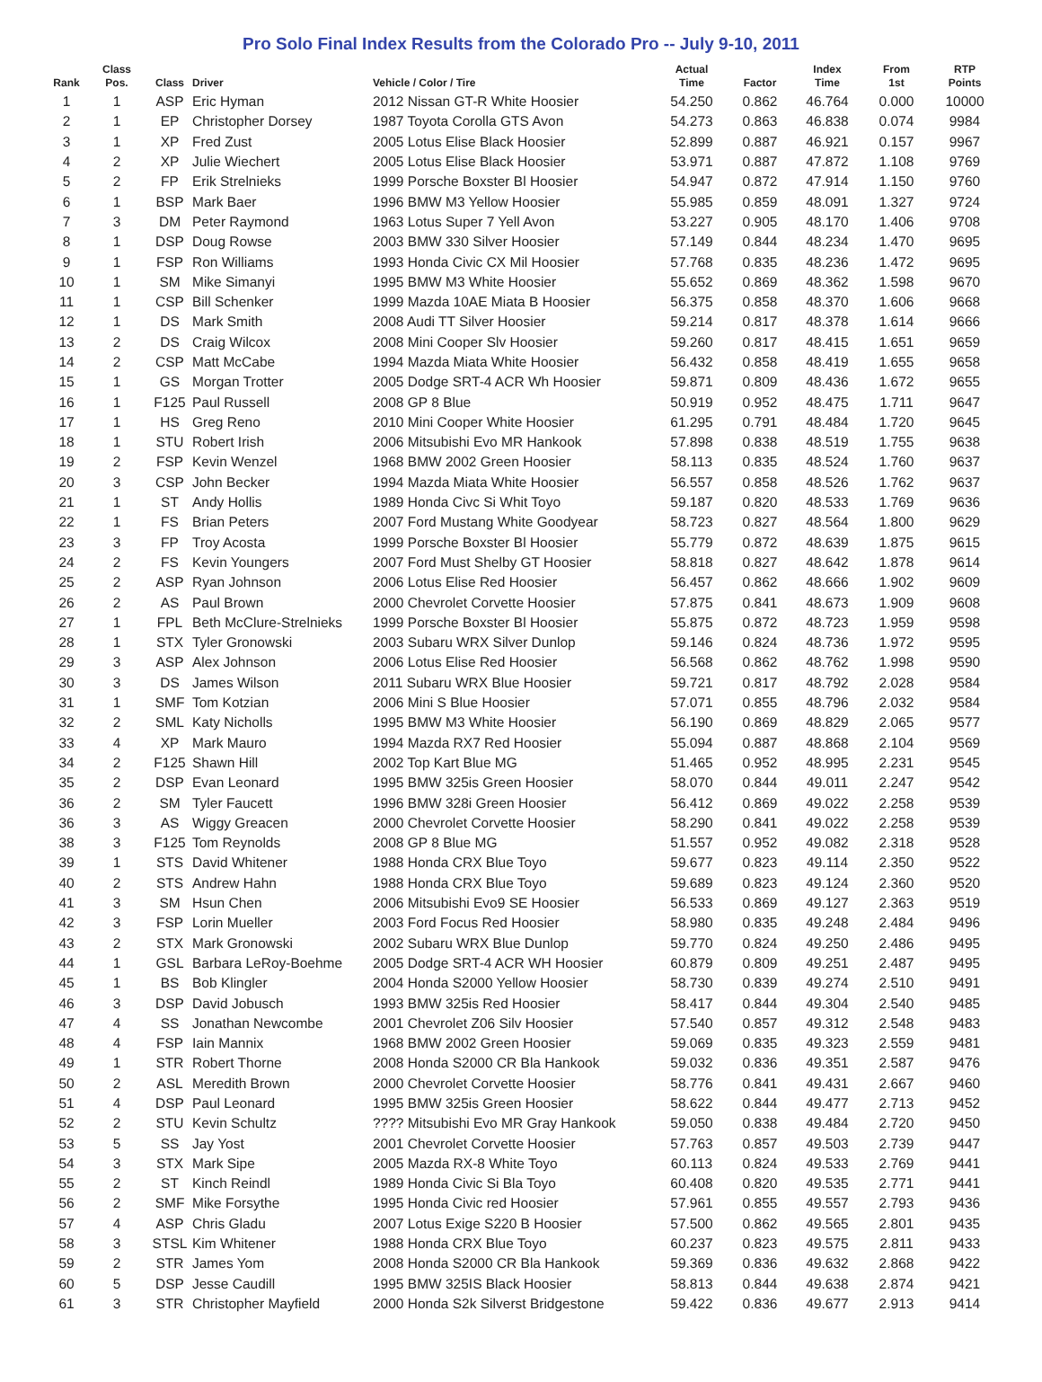Pro Solo Final Index Results from the Colorado Pro -- July 9-10, 2011
| Rank | Class Pos. | Class | Driver | Vehicle / Color / Tire | Actual Time | Factor | Index Time | From 1st | RTP Points |
| --- | --- | --- | --- | --- | --- | --- | --- | --- | --- |
| 1 | 1 | ASP | Eric Hyman | 2012 Nissan GT-R White Hoosier | 54.250 | 0.862 | 46.764 | 0.000 | 10000 |
| 2 | 1 | EP | Christopher Dorsey | 1987 Toyota Corolla GTS Avon | 54.273 | 0.863 | 46.838 | 0.074 | 9984 |
| 3 | 1 | XP | Fred Zust | 2005 Lotus Elise Black Hoosier | 52.899 | 0.887 | 46.921 | 0.157 | 9967 |
| 4 | 2 | XP | Julie Wiechert | 2005 Lotus Elise Black Hoosier | 53.971 | 0.887 | 47.872 | 1.108 | 9769 |
| 5 | 2 | FP | Erik Strelnieks | 1999 Porsche Boxster Bl Hoosier | 54.947 | 0.872 | 47.914 | 1.150 | 9760 |
| 6 | 1 | BSP | Mark Baer | 1996 BMW M3 Yellow Hoosier | 55.985 | 0.859 | 48.091 | 1.327 | 9724 |
| 7 | 3 | DM | Peter Raymond | 1963 Lotus Super 7 Yell Avon | 53.227 | 0.905 | 48.170 | 1.406 | 9708 |
| 8 | 1 | DSP | Doug Rowse | 2003 BMW 330 Silver Hoosier | 57.149 | 0.844 | 48.234 | 1.470 | 9695 |
| 9 | 1 | FSP | Ron Williams | 1993 Honda Civic CX Mil Hoosier | 57.768 | 0.835 | 48.236 | 1.472 | 9695 |
| 10 | 1 | SM | Mike Simanyi | 1995 BMW M3 White Hoosier | 55.652 | 0.869 | 48.362 | 1.598 | 9670 |
| 11 | 1 | CSP | Bill Schenker | 1999 Mazda 10AE Miata B Hoosier | 56.375 | 0.858 | 48.370 | 1.606 | 9668 |
| 12 | 1 | DS | Mark Smith | 2008 Audi TT Silver Hoosier | 59.214 | 0.817 | 48.378 | 1.614 | 9666 |
| 13 | 2 | DS | Craig Wilcox | 2008 Mini Cooper Slv Hoosier | 59.260 | 0.817 | 48.415 | 1.651 | 9659 |
| 14 | 2 | CSP | Matt McCabe | 1994 Mazda Miata White Hoosier | 56.432 | 0.858 | 48.419 | 1.655 | 9658 |
| 15 | 1 | GS | Morgan Trotter | 2005 Dodge SRT-4 ACR Wh Hoosier | 59.871 | 0.809 | 48.436 | 1.672 | 9655 |
| 16 | 1 | F125 | Paul Russell | 2008 GP 8 Blue | 50.919 | 0.952 | 48.475 | 1.711 | 9647 |
| 17 | 1 | HS | Greg Reno | 2010 Mini Cooper White Hoosier | 61.295 | 0.791 | 48.484 | 1.720 | 9645 |
| 18 | 1 | STU | Robert Irish | 2006 Mitsubishi Evo MR Hankook | 57.898 | 0.838 | 48.519 | 1.755 | 9638 |
| 19 | 2 | FSP | Kevin Wenzel | 1968 BMW 2002 Green Hoosier | 58.113 | 0.835 | 48.524 | 1.760 | 9637 |
| 20 | 3 | CSP | John Becker | 1994 Mazda Miata White Hoosier | 56.557 | 0.858 | 48.526 | 1.762 | 9637 |
| 21 | 1 | ST | Andy Hollis | 1989 Honda Civc Si Whit Toyo | 59.187 | 0.820 | 48.533 | 1.769 | 9636 |
| 22 | 1 | FS | Brian Peters | 2007 Ford Mustang White Goodyear | 58.723 | 0.827 | 48.564 | 1.800 | 9629 |
| 23 | 3 | FP | Troy Acosta | 1999 Porsche Boxster Bl Hoosier | 55.779 | 0.872 | 48.639 | 1.875 | 9615 |
| 24 | 2 | FS | Kevin Youngers | 2007 Ford Must Shelby GT Hoosier | 58.818 | 0.827 | 48.642 | 1.878 | 9614 |
| 25 | 2 | ASP | Ryan Johnson | 2006 Lotus Elise Red Hoosier | 56.457 | 0.862 | 48.666 | 1.902 | 9609 |
| 26 | 2 | AS | Paul Brown | 2000 Chevrolet Corvette Hoosier | 57.875 | 0.841 | 48.673 | 1.909 | 9608 |
| 27 | 1 | FPL | Beth McClure-Strelnieks | 1999 Porsche Boxster Bl Hoosier | 55.875 | 0.872 | 48.723 | 1.959 | 9598 |
| 28 | 1 | STX | Tyler Gronowski | 2003 Subaru WRX Silver Dunlop | 59.146 | 0.824 | 48.736 | 1.972 | 9595 |
| 29 | 3 | ASP | Alex Johnson | 2006 Lotus Elise Red Hoosier | 56.568 | 0.862 | 48.762 | 1.998 | 9590 |
| 30 | 3 | DS | James Wilson | 2011 Subaru WRX Blue Hoosier | 59.721 | 0.817 | 48.792 | 2.028 | 9584 |
| 31 | 1 | SMF | Tom Kotzian | 2006 Mini S Blue Hoosier | 57.071 | 0.855 | 48.796 | 2.032 | 9584 |
| 32 | 2 | SML | Katy Nicholls | 1995 BMW M3 White Hoosier | 56.190 | 0.869 | 48.829 | 2.065 | 9577 |
| 33 | 4 | XP | Mark Mauro | 1994 Mazda RX7 Red Hoosier | 55.094 | 0.887 | 48.868 | 2.104 | 9569 |
| 34 | 2 | F125 | Shawn Hill | 2002 Top Kart Blue MG | 51.465 | 0.952 | 48.995 | 2.231 | 9545 |
| 35 | 2 | DSP | Evan Leonard | 1995 BMW 325is Green Hoosier | 58.070 | 0.844 | 49.011 | 2.247 | 9542 |
| 36 | 2 | SM | Tyler Faucett | 1996 BMW 328i Green Hoosier | 56.412 | 0.869 | 49.022 | 2.258 | 9539 |
| 36 | 3 | AS | Wiggy Greacen | 2000 Chevrolet Corvette Hoosier | 58.290 | 0.841 | 49.022 | 2.258 | 9539 |
| 38 | 3 | F125 | Tom Reynolds | 2008 GP 8 Blue MG | 51.557 | 0.952 | 49.082 | 2.318 | 9528 |
| 39 | 1 | STS | David Whitener | 1988 Honda CRX Blue Toyo | 59.677 | 0.823 | 49.114 | 2.350 | 9522 |
| 40 | 2 | STS | Andrew Hahn | 1988 Honda CRX Blue Toyo | 59.689 | 0.823 | 49.124 | 2.360 | 9520 |
| 41 | 3 | SM | Hsun Chen | 2006 Mitsubishi Evo9 SE Hoosier | 56.533 | 0.869 | 49.127 | 2.363 | 9519 |
| 42 | 3 | FSP | Lorin Mueller | 2003 Ford Focus Red Hoosier | 58.980 | 0.835 | 49.248 | 2.484 | 9496 |
| 43 | 2 | STX | Mark Gronowski | 2002 Subaru WRX Blue Dunlop | 59.770 | 0.824 | 49.250 | 2.486 | 9495 |
| 44 | 1 | GSL | Barbara LeRoy-Boehme | 2005 Dodge SRT-4 ACR WH Hoosier | 60.879 | 0.809 | 49.251 | 2.487 | 9495 |
| 45 | 1 | BS | Bob Klingler | 2004 Honda S2000 Yellow Hoosier | 58.730 | 0.839 | 49.274 | 2.510 | 9491 |
| 46 | 3 | DSP | David Jobusch | 1993 BMW 325is Red Hoosier | 58.417 | 0.844 | 49.304 | 2.540 | 9485 |
| 47 | 4 | SS | Jonathan Newcombe | 2001 Chevrolet Z06 Silv Hoosier | 57.540 | 0.857 | 49.312 | 2.548 | 9483 |
| 48 | 4 | FSP | Iain Mannix | 1968 BMW 2002 Green Hoosier | 59.069 | 0.835 | 49.323 | 2.559 | 9481 |
| 49 | 1 | STR | Robert Thorne | 2008 Honda S2000 CR Bla Hankook | 59.032 | 0.836 | 49.351 | 2.587 | 9476 |
| 50 | 2 | ASL | Meredith Brown | 2000 Chevrolet Corvette Hoosier | 58.776 | 0.841 | 49.431 | 2.667 | 9460 |
| 51 | 4 | DSP | Paul Leonard | 1995 BMW 325is Green Hoosier | 58.622 | 0.844 | 49.477 | 2.713 | 9452 |
| 52 | 2 | STU | Kevin Schultz | ???? Mitsubishi Evo MR Gray Hankook | 59.050 | 0.838 | 49.484 | 2.720 | 9450 |
| 53 | 5 | SS | Jay Yost | 2001 Chevrolet Corvette Hoosier | 57.763 | 0.857 | 49.503 | 2.739 | 9447 |
| 54 | 3 | STX | Mark Sipe | 2005 Mazda RX-8 White Toyo | 60.113 | 0.824 | 49.533 | 2.769 | 9441 |
| 55 | 2 | ST | Kinch Reindl | 1989 Honda Civic Si Bla Toyo | 60.408 | 0.820 | 49.535 | 2.771 | 9441 |
| 56 | 2 | SMF | Mike Forsythe | 1995 Honda Civic red Hoosier | 57.961 | 0.855 | 49.557 | 2.793 | 9436 |
| 57 | 4 | ASP | Chris Gladu | 2007 Lotus Exige S220 B Hoosier | 57.500 | 0.862 | 49.565 | 2.801 | 9435 |
| 58 | 3 | STSL | Kim Whitener | 1988 Honda CRX Blue Toyo | 60.237 | 0.823 | 49.575 | 2.811 | 9433 |
| 59 | 2 | STR | James Yom | 2008 Honda S2000 CR Bla Hankook | 59.369 | 0.836 | 49.632 | 2.868 | 9422 |
| 60 | 5 | DSP | Jesse Caudill | 1995 BMW 325IS Black Hoosier | 58.813 | 0.844 | 49.638 | 2.874 | 9421 |
| 61 | 3 | STR | Christopher Mayfield | 2000 Honda S2k Silverst Bridgestone | 59.422 | 0.836 | 49.677 | 2.913 | 9414 |